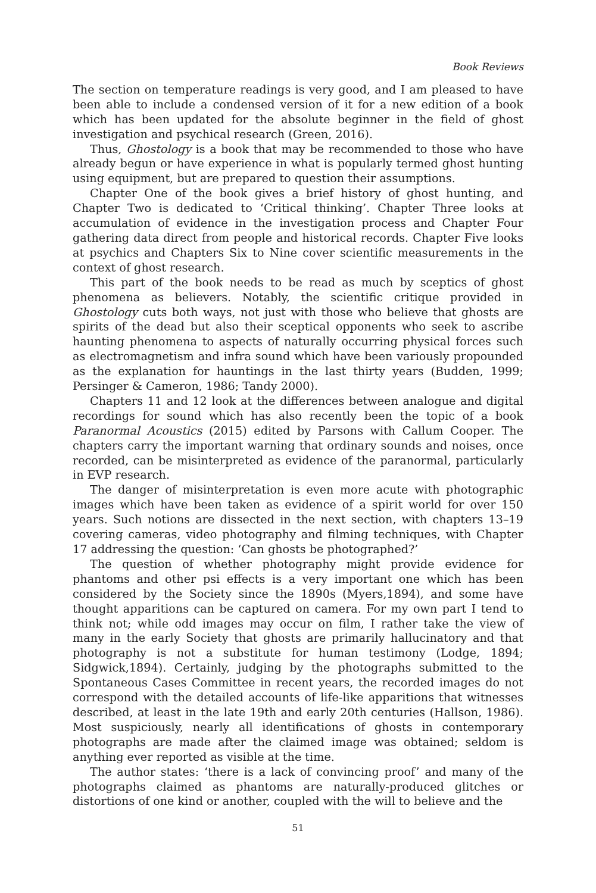Book Reviews
The section on temperature readings is very good, and I am pleased to have been able to include a condensed version of it for a new edition of a book which has been updated for the absolute beginner in the field of ghost investigation and psychical research (Green, 2016).
Thus, Ghostology is a book that may be recommended to those who have already begun or have experience in what is popularly termed ghost hunting using equipment, but are prepared to question their assumptions.
Chapter One of the book gives a brief history of ghost hunting, and Chapter Two is dedicated to ‘Critical thinking’. Chapter Three looks at accumulation of evidence in the investigation process and Chapter Four gathering data direct from people and historical records. Chapter Five looks at psychics and Chapters Six to Nine cover scientific measurements in the context of ghost research.
This part of the book needs to be read as much by sceptics of ghost phenomena as believers. Notably, the scientific critique provided in Ghostology cuts both ways, not just with those who believe that ghosts are spirits of the dead but also their sceptical opponents who seek to ascribe haunting phenomena to aspects of naturally occurring physical forces such as electromagnetism and infra sound which have been variously propounded as the explanation for hauntings in the last thirty years (Budden, 1999; Persinger & Cameron, 1986; Tandy 2000).
Chapters 11 and 12 look at the differences between analogue and digital recordings for sound which has also recently been the topic of a book Paranormal Acoustics (2015) edited by Parsons with Callum Cooper. The chapters carry the important warning that ordinary sounds and noises, once recorded, can be misinterpreted as evidence of the paranormal, particularly in EVP research.
The danger of misinterpretation is even more acute with photographic images which have been taken as evidence of a spirit world for over 150 years. Such notions are dissected in the next section, with chapters 13–19 covering cameras, video photography and filming techniques, with Chapter 17 addressing the question: ‘Can ghosts be photographed?’
The question of whether photography might provide evidence for phantoms and other psi effects is a very important one which has been considered by the Society since the 1890s (Myers,1894), and some have thought apparitions can be captured on camera. For my own part I tend to think not; while odd images may occur on film, I rather take the view of many in the early Society that ghosts are primarily hallucinatory and that photography is not a substitute for human testimony (Lodge, 1894; Sidgwick,1894). Certainly, judging by the photographs submitted to the Spontaneous Cases Committee in recent years, the recorded images do not correspond with the detailed accounts of life-like apparitions that witnesses described, at least in the late 19th and early 20th centuries (Hallson, 1986). Most suspiciously, nearly all identifications of ghosts in contemporary photographs are made after the claimed image was obtained; seldom is anything ever reported as visible at the time.
The author states: ‘there is a lack of convincing proof’ and many of the photographs claimed as phantoms are naturally-produced glitches or distortions of one kind or another, coupled with the will to believe and the
51